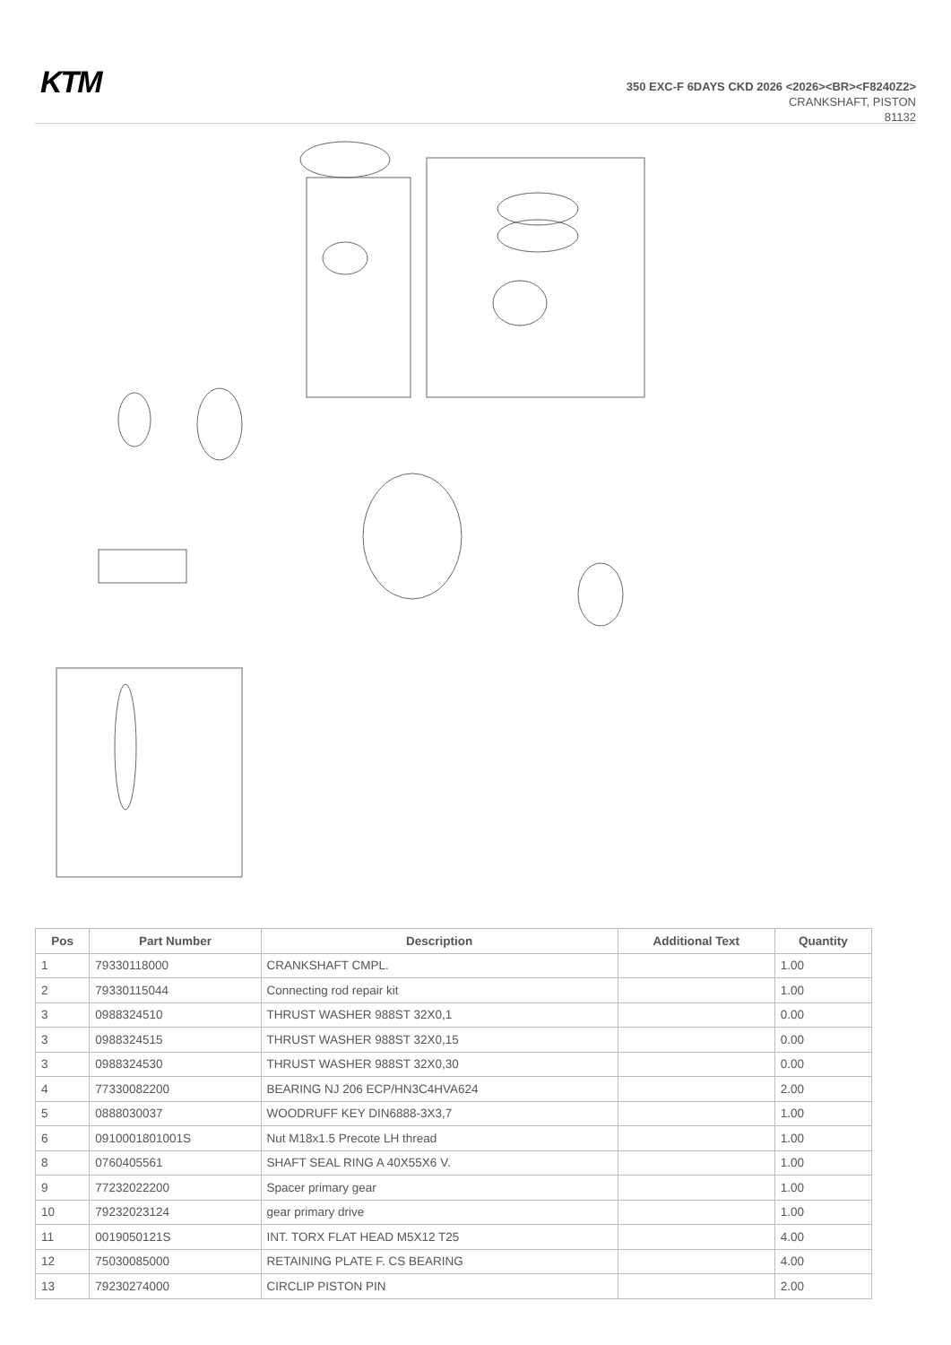KTM
350 EXC-F 6DAYS CKD 2026 <2026><BR><F8240Z2>
CRANKSHAFT, PISTON
81132
.
| Pos | Part Number | Description | Additional Text | Quantity |
| --- | --- | --- | --- | --- |
| 1 | 79330118000 | CRANKSHAFT CMPL. | | 1.00 |
| 2 | 79330115044 | Connecting rod repair kit | | 1.00 |
| 3 | 0988324510 | THRUST WASHER 988ST 32X0,1 | | 0.00 |
| 3 | 0988324515 | THRUST WASHER 988ST 32X0,15 | | 0.00 |
| 3 | 0988324530 | THRUST WASHER 988ST 32X0,30 | | 0.00 |
| 4 | 77330082200 | BEARING NJ 206 ECP/HN3C4HVA624 | | 2.00 |
| 5 | 0888030037 | WOODRUFF KEY DIN6888-3X3,7 | | 1.00 |
| 6 | 0910001801001S | Nut M18x1.5 Precote LH thread | | 1.00 |
| 8 | 0760405561 | SHAFT SEAL RING A 40X55X6 V. | | 1.00 |
| 9 | 77232022200 | Spacer primary gear | | 1.00 |
| 10 | 79232023124 | gear primary drive | | 1.00 |
| 11 | 0019050121S | INT. TORX FLAT HEAD M5X12 T25 | | 4.00 |
| 12 | 75030085000 | RETAINING PLATE F. CS BEARING | | 4.00 |
| 13 | 79230274000 | CIRCLIP PISTON PIN | | 2.00 |